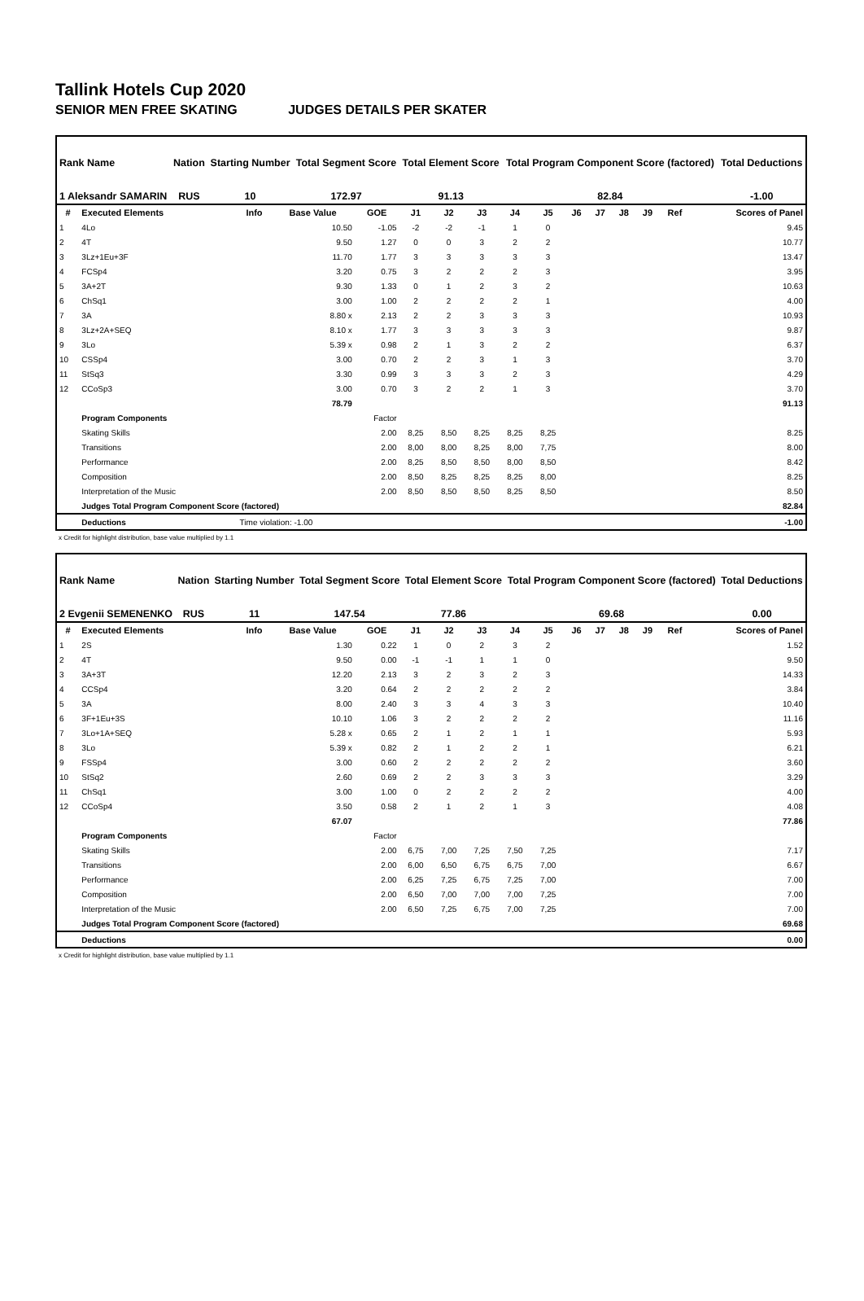Tallink Hotels Cup 2020
SENIOR MEN FREE SKATING JUDGES DETAILS PER SKATER
| Rank Name | Nation | Starting Number | Total Segment Score | Total Element Score | Total Program Component Score (factored) | Total Deductions |
| --- | --- | --- | --- | --- | --- | --- |
| 1 Aleksandr SAMARIN | RUS | 10 | 172.97 | 91.13 | 82.84 | -1.00 |
| # | Executed Elements | Info | Base Value | GOE | J1 | J2 | J3 | J4 | J5 | J6 | J7 | J8 | J9 | Ref | Scores of Panel |
| --- | --- | --- | --- | --- | --- | --- | --- | --- | --- | --- | --- | --- | --- | --- | --- |
| 1 | 4Lo | | 10.50 | -1.05 | -2 | -2 | -1 | 1 | 0 | | | | | | 9.45 |
| 2 | 4T | | 9.50 | 1.27 | 0 | 0 | 3 | 2 | 2 | | | | | | 10.77 |
| 3 | 3Lz+1Eu+3F | | 11.70 | 1.77 | 3 | 3 | 3 | 3 | 3 | | | | | | 13.47 |
| 4 | FCSp4 | | 3.20 | 0.75 | 3 | 2 | 2 | 2 | 3 | | | | | | 3.95 |
| 5 | 3A+2T | | 9.30 | 1.33 | 0 | 1 | 2 | 3 | 2 | | | | | | 10.63 |
| 6 | ChSq1 | | 3.00 | 1.00 | 2 | 2 | 2 | 2 | 1 | | | | | | 4.00 |
| 7 | 3A | | 8.80 x | 2.13 | 2 | 2 | 3 | 3 | 3 | | | | | | 10.93 |
| 8 | 3Lz+2A+SEQ | | 8.10 x | 1.77 | 3 | 3 | 3 | 3 | 3 | | | | | | 9.87 |
| 9 | 3Lo | | 5.39 x | 0.98 | 2 | 1 | 3 | 2 | 2 | | | | | | 6.37 |
| 10 | CSSp4 | | 3.00 | 0.70 | 2 | 2 | 3 | 1 | 3 | | | | | | 3.70 |
| 11 | StSq3 | | 3.30 | 0.99 | 3 | 3 | 3 | 2 | 3 | | | | | | 4.29 |
| 12 | CCoSp3 | | 3.00 | 0.70 | 3 | 2 | 2 | 1 | 3 | | | | | | 3.70 |
| | | | 78.79 | | | | | | | | | | | | 91.13 |
| | Program Components | | | Factor | | | | | | | | | | | |
| | Skating Skills | | | 2.00 | 8,25 | 8,50 | 8,25 | 8,25 | 8,25 | | | | | | 8.25 |
| | Transitions | | | 2.00 | 8,00 | 8,00 | 8,25 | 8,00 | 7,75 | | | | | | 8.00 |
| | Performance | | | 2.00 | 8,25 | 8,50 | 8,50 | 8,00 | 8,50 | | | | | | 8.42 |
| | Composition | | | 2.00 | 8,50 | 8,25 | 8,25 | 8,25 | 8,00 | | | | | | 8.25 |
| | Interpretation of the Music | | | 2.00 | 8,50 | 8,50 | 8,50 | 8,25 | 8,50 | | | | | | 8.50 |
| | Judges Total Program Component Score (factored) | | | | | | | | | | | | | | 82.84 |
| | Deductions | Time violation: -1.00 | | | | | | | | | | | | | -1.00 |
x Credit for highlight distribution, base value multiplied by 1.1
| Rank Name | Nation | Starting Number | Total Segment Score | Total Element Score | Total Program Component Score (factored) | Total Deductions |
| --- | --- | --- | --- | --- | --- | --- |
| 2 Evgenii SEMENENKO | RUS | 11 | 147.54 | 77.86 | 69.68 | 0.00 |
| # | Executed Elements | Info | Base Value | GOE | J1 | J2 | J3 | J4 | J5 | J6 | J7 | J8 | J9 | Ref | Scores of Panel |
| --- | --- | --- | --- | --- | --- | --- | --- | --- | --- | --- | --- | --- | --- | --- | --- |
| 1 | 2S | | 1.30 | 0.22 | 1 | 0 | 2 | 3 | 2 | | | | | | 1.52 |
| 2 | 4T | | 9.50 | 0.00 | -1 | -1 | 1 | 1 | 0 | | | | | | 9.50 |
| 3 | 3A+3T | | 12.20 | 2.13 | 3 | 2 | 3 | 2 | 3 | | | | | | 14.33 |
| 4 | CCSp4 | | 3.20 | 0.64 | 2 | 2 | 2 | 2 | 2 | | | | | | 3.84 |
| 5 | 3A | | 8.00 | 2.40 | 3 | 3 | 4 | 3 | 3 | | | | | | 10.40 |
| 6 | 3F+1Eu+3S | | 10.10 | 1.06 | 3 | 2 | 2 | 2 | 2 | | | | | | 11.16 |
| 7 | 3Lo+1A+SEQ | | 5.28 x | 0.65 | 2 | 1 | 2 | 1 | 1 | | | | | | 5.93 |
| 8 | 3Lo | | 5.39 x | 0.82 | 2 | 1 | 2 | 2 | 1 | | | | | | 6.21 |
| 9 | FSSp4 | | 3.00 | 0.60 | 2 | 2 | 2 | 2 | 2 | | | | | | 3.60 |
| 10 | StSq2 | | 2.60 | 0.69 | 2 | 2 | 3 | 3 | 3 | | | | | | 3.29 |
| 11 | ChSq1 | | 3.00 | 1.00 | 0 | 2 | 2 | 2 | 2 | | | | | | 4.00 |
| 12 | CCoSp4 | | 3.50 | 0.58 | 2 | 1 | 2 | 1 | 3 | | | | | | 4.08 |
| | | | 67.07 | | | | | | | | | | | | 77.86 |
| | Program Components | | | Factor | | | | | | | | | | | |
| | Skating Skills | | | 2.00 | 6,75 | 7,00 | 7,25 | 7,50 | 7,25 | | | | | | 7.17 |
| | Transitions | | | 2.00 | 6,00 | 6,50 | 6,75 | 6,75 | 7,00 | | | | | | 6.67 |
| | Performance | | | 2.00 | 6,25 | 7,25 | 6,75 | 7,25 | 7,00 | | | | | | 7.00 |
| | Composition | | | 2.00 | 6,50 | 7,00 | 7,00 | 7,00 | 7,25 | | | | | | 7.00 |
| | Interpretation of the Music | | | 2.00 | 6,50 | 7,25 | 6,75 | 7,00 | 7,25 | | | | | | 7.00 |
| | Judges Total Program Component Score (factored) | | | | | | | | | | | | | | 69.68 |
| | Deductions | | | | | | | | | | | | | | 0.00 |
x Credit for highlight distribution, base value multiplied by 1.1